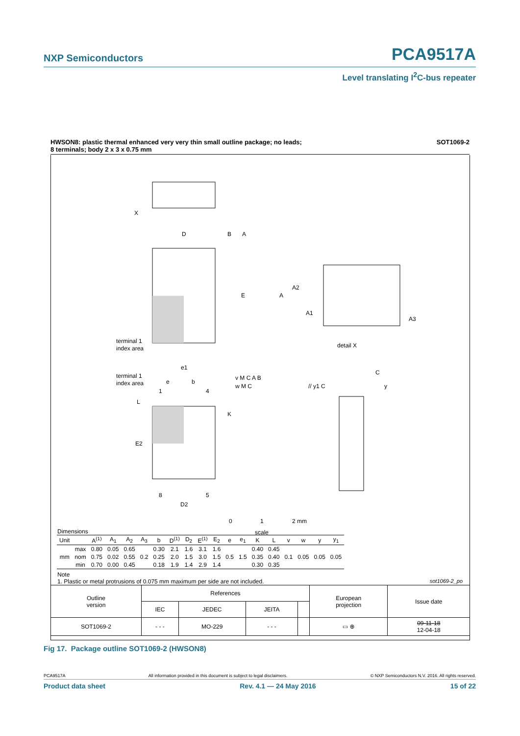NXP Semiconductors PCA9517A
Level translating I<sup>2</sup>C-bus repeater
SOT1069-2 HWSON8: plastic thermal enhanced very very thin small outline package; no leads;
8 terminals; body 2 x 3 x 0.75 mm
X
D
B
A
E
A
A2
A1
A3
terminal 1
index area
detail X
e1
terminal 1
index area
e
b
v M C A B
w M C
// y1 C
C
y
1
4
L
K
E2
8
5
D2
0
1
2 mm
scale
Dimensions
| Unit | | A<sup>(1)</sup> | A<sub>1</sub> | A<sub>2</sub> | A<sub>3</sub> | b | D<sup>(1)</sup> | D<sub>2</sub> | E<sup>(1)</sup> | E<sub>2</sub> | e | e<sub>1</sub> | K | L | v | w | y | y<sub>1</sub> |
| --- | --- | --- | --- | --- | --- | --- | --- | --- | --- | --- | --- | --- | --- | --- | --- | --- | --- | --- |
| mm | max | 0.80 | 0.05 | 0.65 | 0.2 | 0.30 | 2.1 | 1.6 | 3.1 | 1.6 | 0.5 | 1.5 | 0.40 | 0.45 | 0.1 | 0.05 | 0.05 | 0.05 |
| | nom | 0.75 | 0.02 | 0.55 | | 0.25 | 2.0 | 1.5 | 3.0 | 1.5 | | | 0.35 | 0.40 | | | | |
| | min | 0.70 | 0.00 | 0.45 | | 0.18 | 1.9 | 1.4 | 2.9 | 1.4 | | | 0.30 | 0.35 | | | | |
Note
1. Plastic or metal protrusions of 0.075 mm maximum per side are not included. sot1069-2_po
| Outline version | References | | | | European projection | Issue date |
| | IEC | JEDEC | JEITA | | | |
| SOT1069-2 | - - - | MO-229 | - - - | | ▭ ⊕ | 09-11-18 12-04-18 |
Fig 17. Package outline SOT1069-2 (HWSON8)
PCA9517A All information provided in this document is subject to legal disclaimers. © NXP Semiconductors N.V. 2016. All rights reserved.
Product data sheet Rev. 4.1 — 24 May 2016 15 of 22